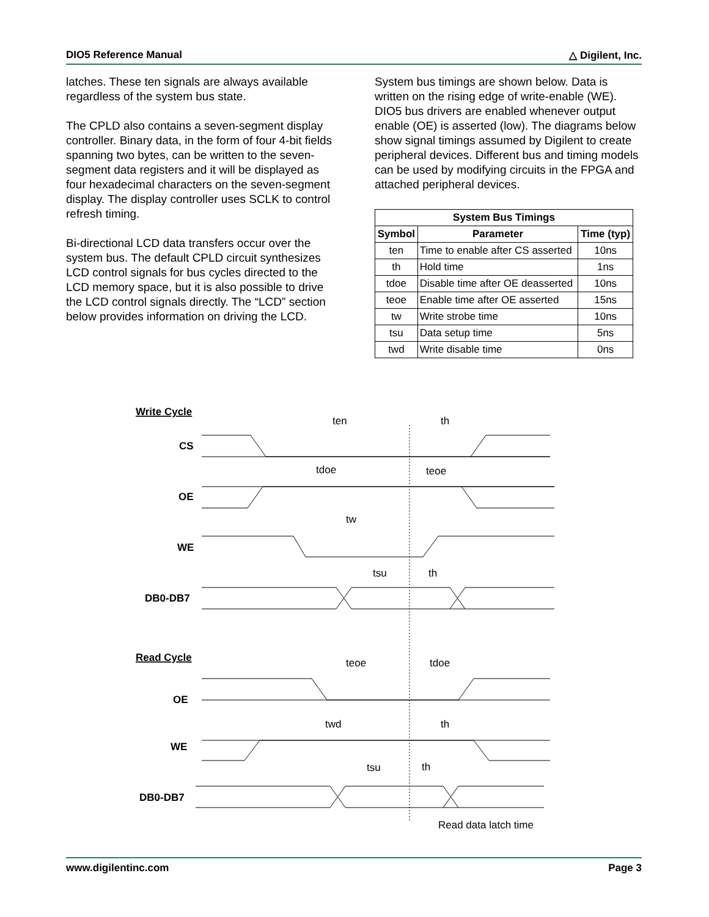DIO5 Reference Manual △ Digilent, Inc.
latches. These ten signals are always available regardless of the system bus state.
The CPLD also contains a seven-segment display controller. Binary data, in the form of four 4-bit fields spanning two bytes, can be written to the seven-segment data registers and it will be displayed as four hexadecimal characters on the seven-segment display. The display controller uses SCLK to control refresh timing.
Bi-directional LCD data transfers occur over the system bus. The default CPLD circuit synthesizes LCD control signals for bus cycles directed to the LCD memory space, but it is also possible to drive the LCD control signals directly. The “LCD” section below provides information on driving the LCD.
System bus timings are shown below. Data is written on the rising edge of write-enable (WE). DIO5 bus drivers are enabled whenever output enable (OE) is asserted (low). The diagrams below show signal timings assumed by Digilent to create peripheral devices. Different bus and timing models can be used by modifying circuits in the FPGA and attached peripheral devices.
| System Bus Timings | | |
| --- | --- | --- |
| Symbol | Parameter | Time (typ) |
| ten | Time to enable after CS asserted | 10ns |
| th | Hold time | 1ns |
| tdoe | Disable time after OE deasserted | 10ns |
| teoe | Enable time after OE asserted | 15ns |
| tw | Write strobe time | 10ns |
| tsu | Data setup time | 5ns |
| twd | Write disable time | 0ns |
Write Cycle
ten
th
CS
tdoe
teoe
OE
tw
WE
tsu
th
DB0-DB7
Read Cycle
teoe
tdoe
OE
twd
th
WE
tsu
th
DB0-DB7
Read data latch time
www.digilentinc.com Page 3